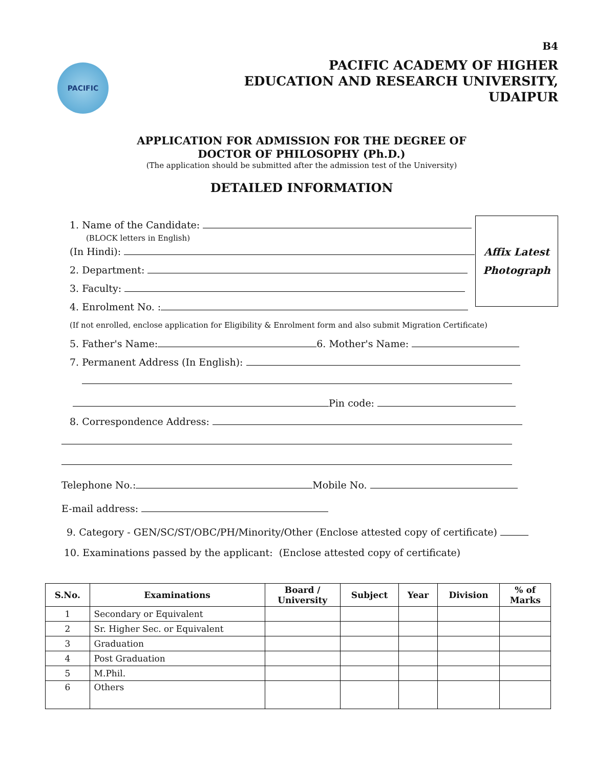B4
PACIFIC
PACIFIC ACADEMY OF HIGHER
EDUCATION AND RESEARCH UNIVERSITY,
UDAIPUR
APPLICATION FOR ADMISSION FOR THE DEGREE OF
DOCTOR OF PHILOSOPHY (Ph.D.)
(The application should be submitted after the admission test of the University)
DETAILED INFORMATION
Affix Latest
Photograph
1. Name of the Candidate:
(BLOCK letters in English)
(In Hindi):
2. Department:
3. Faculty:
4. Enrolment No. :
(If not enrolled, enclose application for Eligibility & Enrolment form and also submit Migration Certificate)
5. Father's Name: 6. Mother's Name:
7. Permanent Address (In English):
Pin code:
8. Correspondence Address:
Telephone No.: Mobile No.
E-mail address:
9. Category - GEN/SC/ST/OBC/PH/Minority/Other (Enclose attested copy of certificate)
10. Examinations passed by the applicant: (Enclose attested copy of certificate)
| S.No. | Examinations | Board / University | Subject | Year | Division | % of Marks |
| --- | --- | --- | --- | --- | --- | --- |
| 1 | Secondary or Equivalent | | | | | |
| 2 | Sr. Higher Sec. or Equivalent | | | | | |
| 3 | Graduation | | | | | |
| 4 | Post Graduation | | | | | |
| 5 | M.Phil. | | | | | |
| 6 | Others | | | | | |